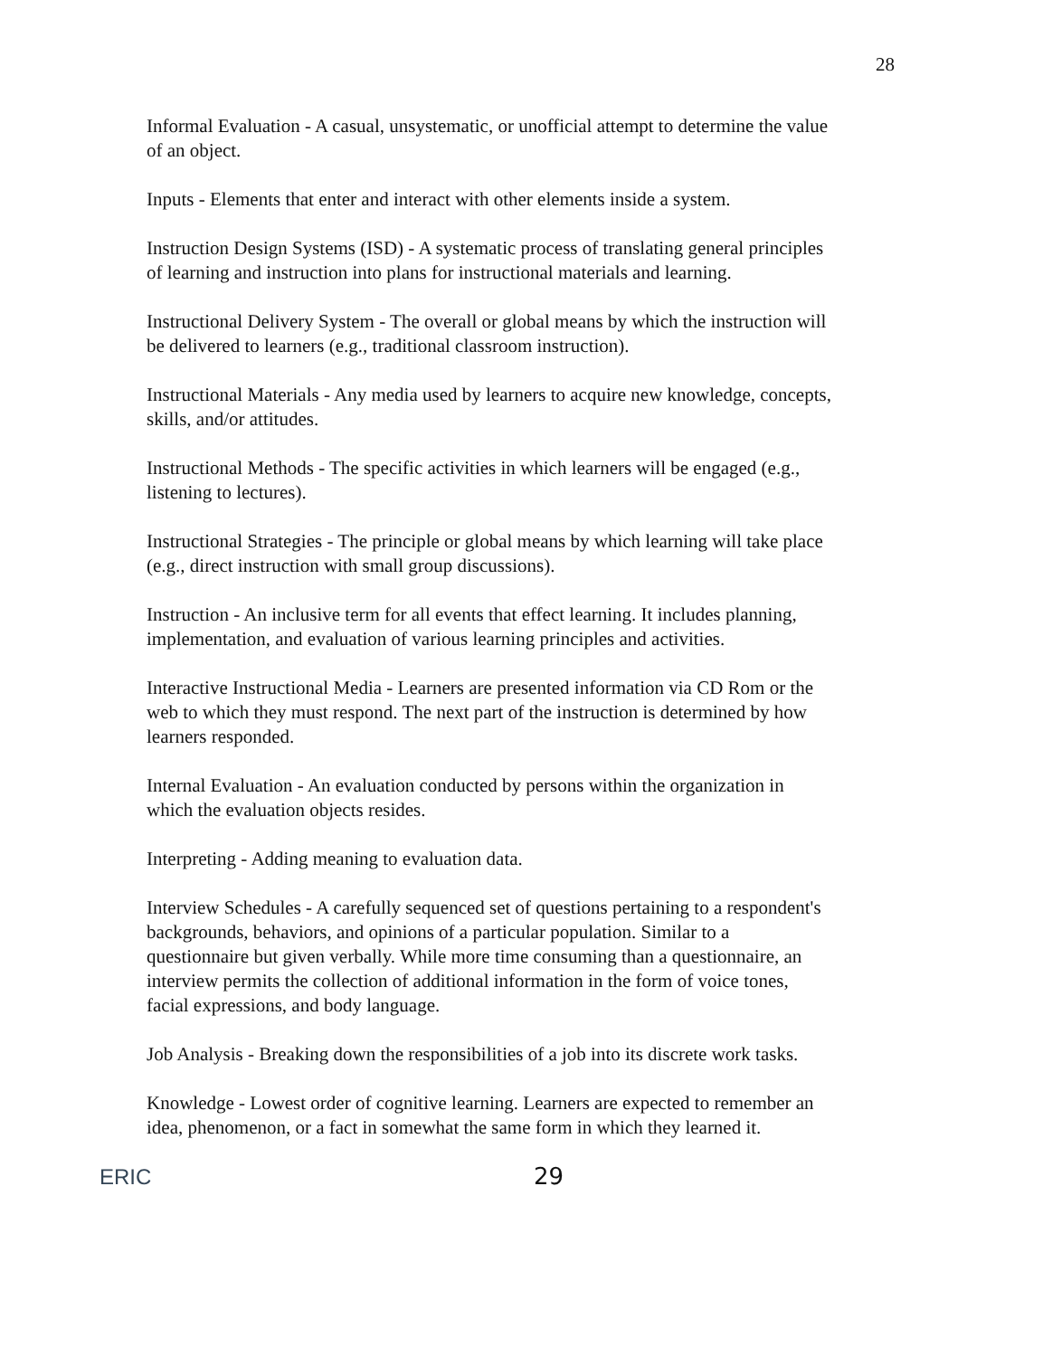28
Informal Evaluation - A casual, unsystematic, or unofficial attempt to determine the value of an object.
Inputs - Elements that enter and interact with other elements inside a system.
Instruction Design Systems (ISD) - A systematic process of translating general principles of learning and instruction into plans for instructional materials and learning.
Instructional Delivery System - The overall or global means by which the instruction will be delivered to learners (e.g., traditional classroom instruction).
Instructional Materials - Any media used by learners to acquire new knowledge, concepts, skills, and/or attitudes.
Instructional Methods - The specific activities in which learners will be engaged (e.g., listening to lectures).
Instructional Strategies - The principle or global means by which learning will take place (e.g., direct instruction with small group discussions).
Instruction - An inclusive term for all events that effect learning. It includes planning, implementation, and evaluation of various learning principles and activities.
Interactive Instructional Media - Learners are presented information via CD Rom or the web to which they must respond. The next part of the instruction is determined by how learners responded.
Internal Evaluation - An evaluation conducted by persons within the organization in which the evaluation objects resides.
Interpreting - Adding meaning to evaluation data.
Interview Schedules - A carefully sequenced set of questions pertaining to a respondent's backgrounds, behaviors, and opinions of a particular population. Similar to a questionnaire but given verbally. While more time consuming than a questionnaire, an interview permits the collection of additional information in the form of voice tones, facial expressions, and body language.
Job Analysis - Breaking down the responsibilities of a job into its discrete work tasks.
Knowledge - Lowest order of cognitive learning. Learners are expected to remember an idea, phenomenon, or a fact in somewhat the same form in which they learned it.
ERIC 29